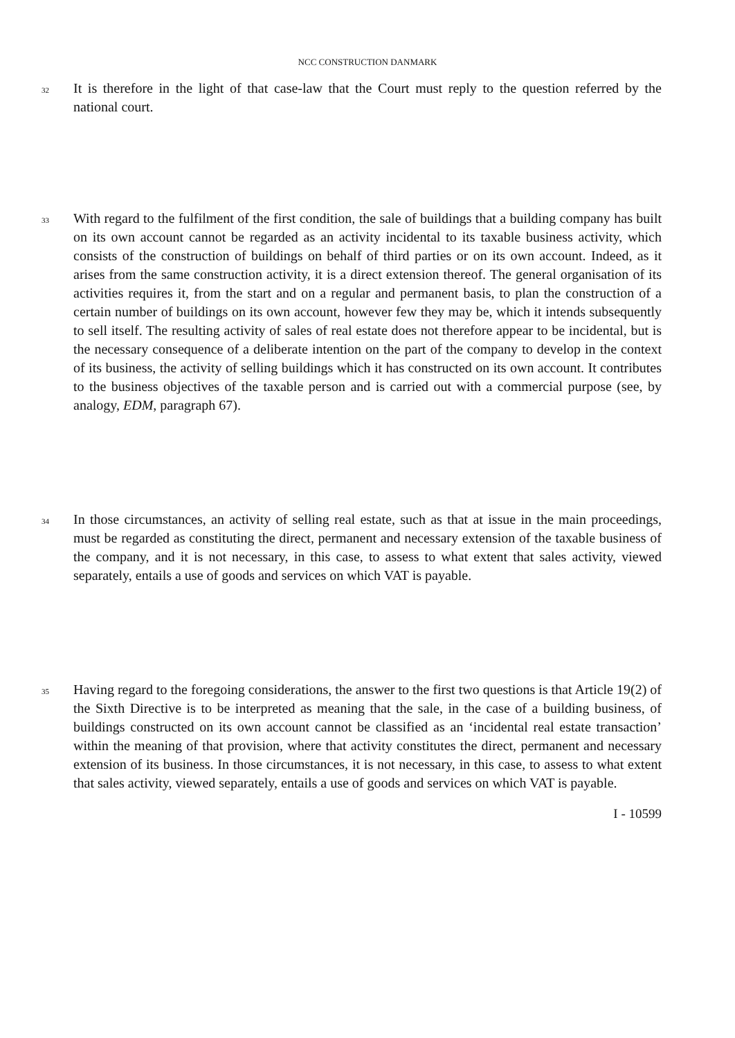NCC CONSTRUCTION DANMARK
32
It is therefore in the light of that case-law that the Court must reply to the question referred by the national court.
33
With regard to the fulfilment of the first condition, the sale of buildings that a building company has built on its own account cannot be regarded as an activity incidental to its taxable business activity, which consists of the construction of buildings on behalf of third parties or on its own account. Indeed, as it arises from the same construction activity, it is a direct extension thereof. The general organisation of its activities requires it, from the start and on a regular and permanent basis, to plan the construction of a certain number of buildings on its own account, however few they may be, which it intends subsequently to sell itself. The resulting activity of sales of real estate does not therefore appear to be incidental, but is the necessary consequence of a deliberate intention on the part of the company to develop in the context of its business, the activity of selling buildings which it has constructed on its own account. It contributes to the business objectives of the taxable person and is carried out with a commercial purpose (see, by analogy, EDM, paragraph 67).
34
In those circumstances, an activity of selling real estate, such as that at issue in the main proceedings, must be regarded as constituting the direct, permanent and necessary extension of the taxable business of the company, and it is not necessary, in this case, to assess to what extent that sales activity, viewed separately, entails a use of goods and services on which VAT is payable.
35
Having regard to the foregoing considerations, the answer to the first two questions is that Article 19(2) of the Sixth Directive is to be interpreted as meaning that the sale, in the case of a building business, of buildings constructed on its own account cannot be classified as an ‘incidental real estate transaction’ within the meaning of that provision, where that activity constitutes the direct, permanent and necessary extension of its business. In those circumstances, it is not necessary, in this case, to assess to what extent that sales activity, viewed separately, entails a use of goods and services on which VAT is payable.
I - 10599